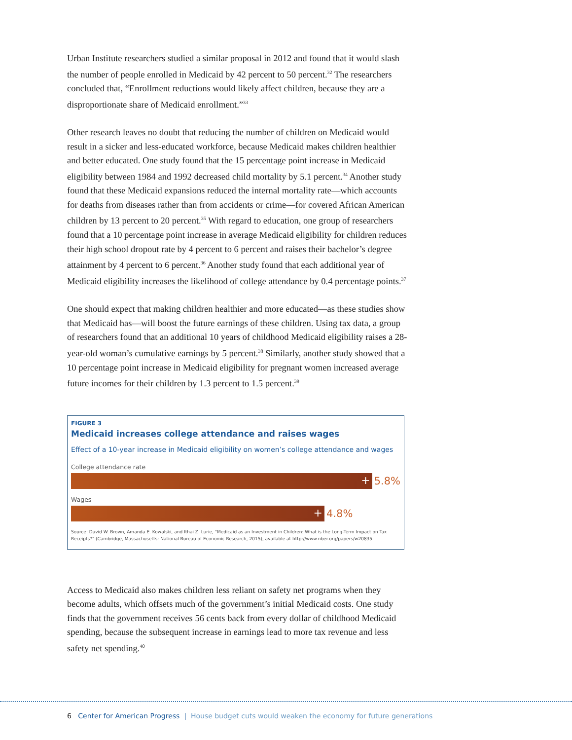Urban Institute researchers studied a similar proposal in 2012 and found that it would slash the number of people enrolled in Medicaid by 42 percent to 50 percent.<sup>32</sup> The researchers concluded that, “Enrollment reductions would likely affect children, because they are a disproportionate share of Medicaid enrollment.”<sup>33</sup>
Other research leaves no doubt that reducing the number of children on Medicaid would result in a sicker and less-educated workforce, because Medicaid makes children healthier and better educated. One study found that the 15 percentage point increase in Medicaid eligibility between 1984 and 1992 decreased child mortality by 5.1 percent.<sup>34</sup> Another study found that these Medicaid expansions reduced the internal mortality rate—which accounts for deaths from diseases rather than from accidents or crime—for covered African American children by 13 percent to 20 percent.<sup>35</sup> With regard to education, one group of researchers found that a 10 percentage point increase in average Medicaid eligibility for children reduces their high school dropout rate by 4 percent to 6 percent and raises their bachelor’s degree attainment by 4 percent to 6 percent.<sup>36</sup> Another study found that each additional year of Medicaid eligibility increases the likelihood of college attendance by 0.4 percentage points.<sup>37</sup>
One should expect that making children healthier and more educated—as these studies show that Medicaid has—will boost the future earnings of these children. Using tax data, a group of researchers found that an additional 10 years of childhood Medicaid eligibility raises a 28-year-old woman’s cumulative earnings by 5 percent.<sup>38</sup> Similarly, another study showed that a 10 percentage point increase in Medicaid eligibility for pregnant women increased average future incomes for their children by 1.3 percent to 1.5 percent.<sup>39</sup>
FIGURE 3
Medicaid increases college attendance and raises wages
Effect of a 10-year increase in Medicaid eligibility on women’s college attendance and wages
College attendance rate
+
5.8%
Wages
+
4.8%
Source: David W. Brown, Amanda E. Kowalski, and Ithai Z. Lurie, "Medicaid as an Investment in Children: What is the Long-Term Impact on Tax Receipts?" (Cambridge, Massachusetts: National Bureau of Economic Research, 2015), available at http://www.nber.org/papers/w20835.
Access to Medicaid also makes children less reliant on safety net programs when they become adults, which offsets much of the government’s initial Medicaid costs. One study finds that the government receives 56 cents back from every dollar of childhood Medicaid spending, because the subsequent increase in earnings lead to more tax revenue and less safety net spending.<sup>40</sup>
6 Center for American Progress | House budget cuts would weaken the economy for future generations